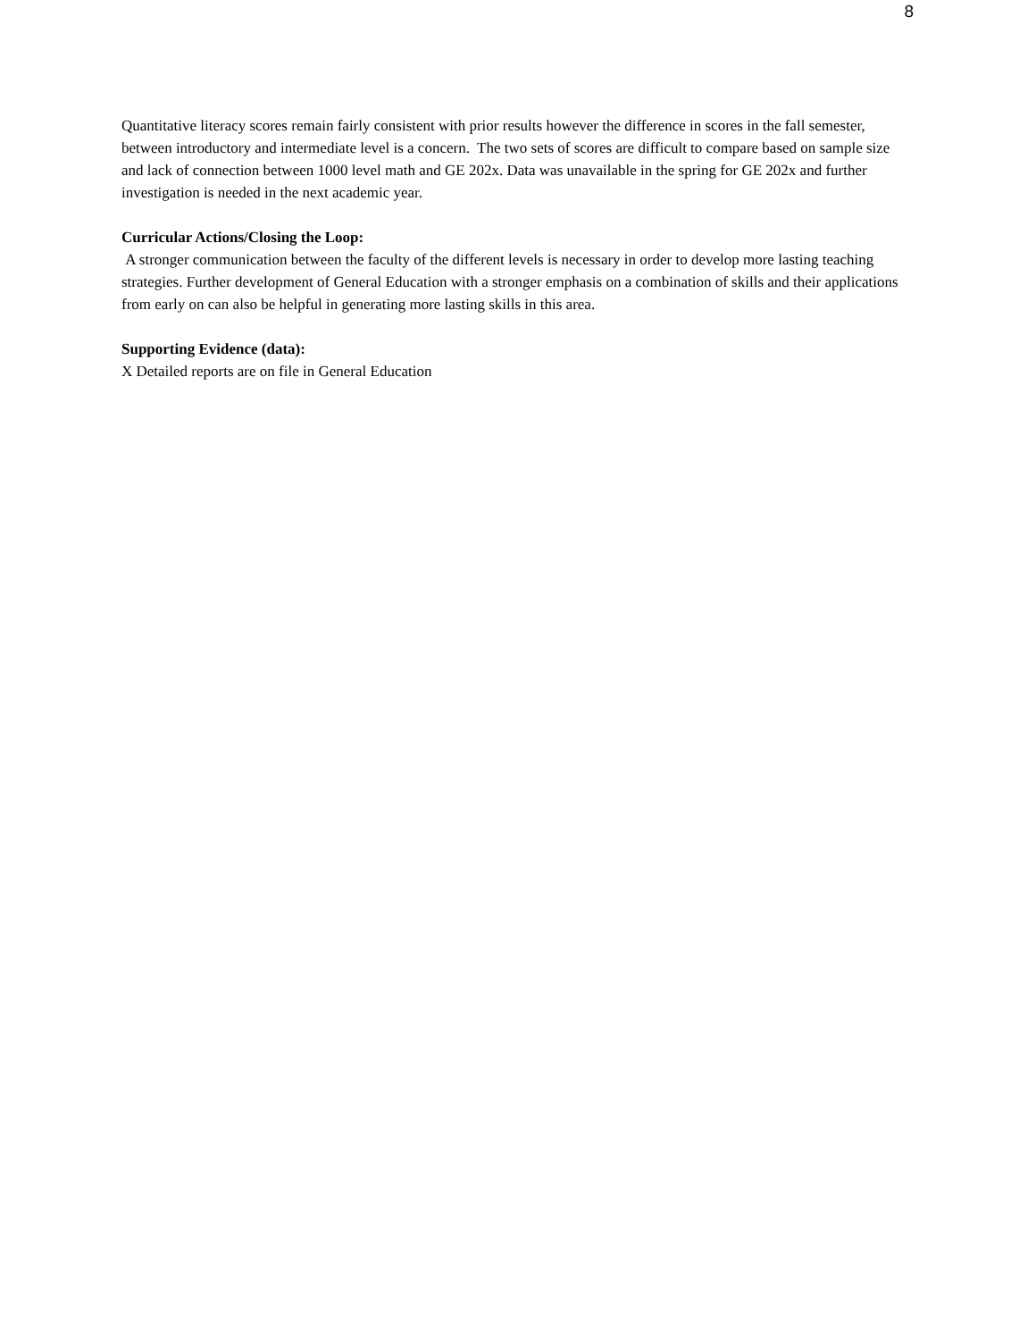8
Quantitative literacy scores remain fairly consistent with prior results however the difference in scores in the fall semester, between introductory and intermediate level is a concern. The two sets of scores are difficult to compare based on sample size and lack of connection between 1000 level math and GE 202x. Data was unavailable in the spring for GE 202x and further investigation is needed in the next academic year.
Curricular Actions/Closing the Loop:
A stronger communication between the faculty of the different levels is necessary in order to develop more lasting teaching strategies. Further development of General Education with a stronger emphasis on a combination of skills and their applications from early on can also be helpful in generating more lasting skills in this area.
Supporting Evidence (data):
X Detailed reports are on file in General Education